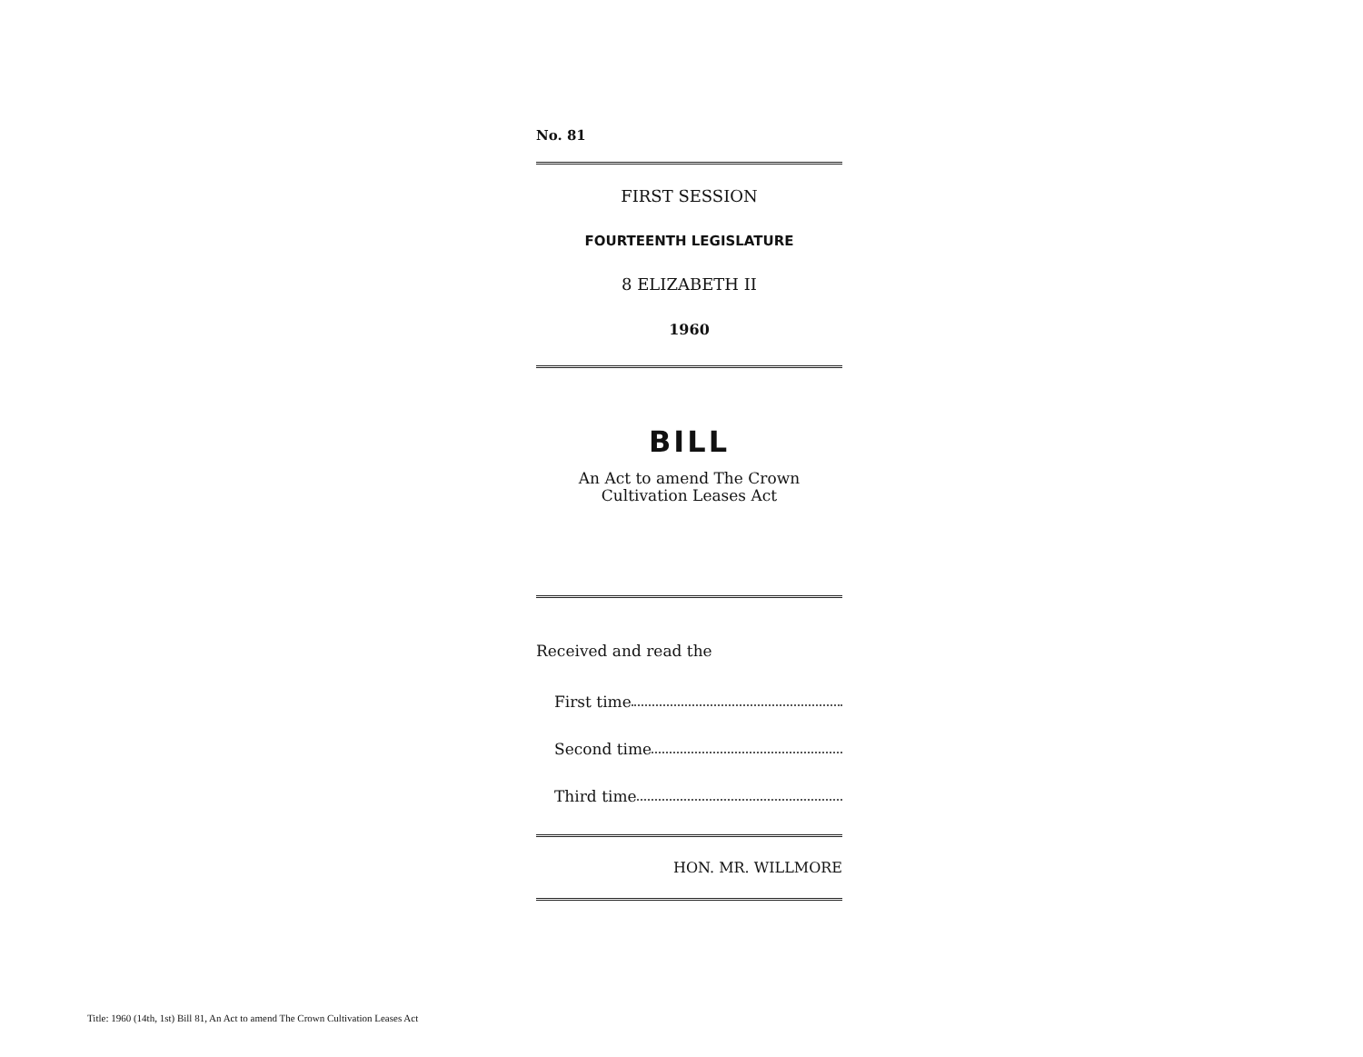No. 81
FIRST SESSION
FOURTEENTH LEGISLATURE
8 ELIZABETH II
1960
BILL
An Act to amend The Crown
Cultivation Leases Act
Received and read the
First time
Second time
Third time
HON. MR. WILLMORE
Title: 1960 (14th, 1st) Bill 81, An Act to amend The Crown Cultivation Leases Act